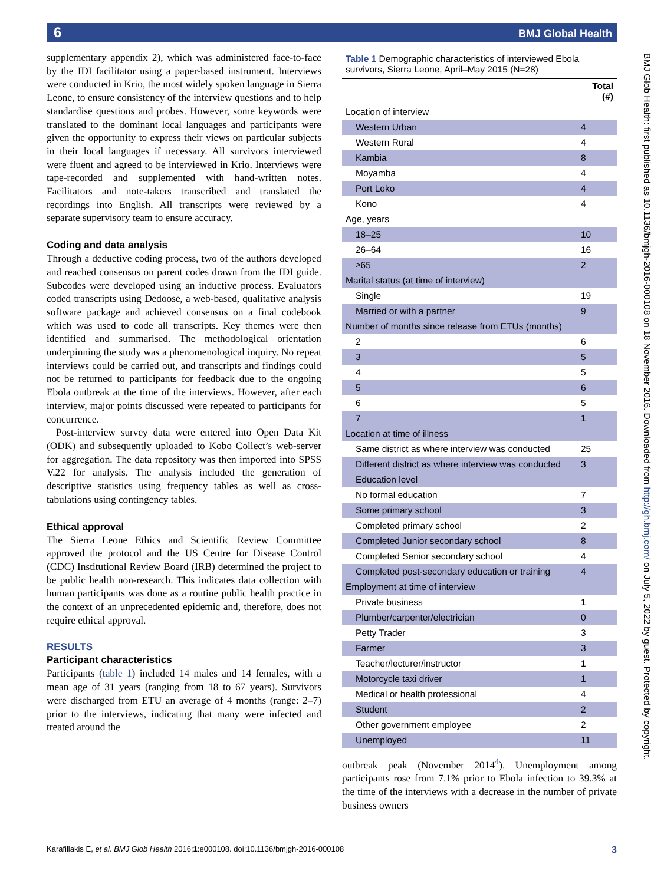6 BMJ Global Health
supplementary appendix 2), which was administered face-to-face by the IDI facilitator using a paper-based instrument. Interviews were conducted in Krio, the most widely spoken language in Sierra Leone, to ensure consistency of the interview questions and to help standardise questions and probes. However, some keywords were translated to the dominant local languages and participants were given the opportunity to express their views on particular subjects in their local languages if necessary. All survivors interviewed were fluent and agreed to be interviewed in Krio. Interviews were tape-recorded and supplemented with hand-written notes. Facilitators and note-takers transcribed and translated the recordings into English. All transcripts were reviewed by a separate supervisory team to ensure accuracy.
Coding and data analysis
Through a deductive coding process, two of the authors developed and reached consensus on parent codes drawn from the IDI guide. Subcodes were developed using an inductive process. Evaluators coded transcripts using Dedoose, a web-based, qualitative analysis software package and achieved consensus on a final codebook which was used to code all transcripts. Key themes were then identified and summarised. The methodological orientation underpinning the study was a phenomenological inquiry. No repeat interviews could be carried out, and transcripts and findings could not be returned to participants for feedback due to the ongoing Ebola outbreak at the time of the interviews. However, after each interview, major points discussed were repeated to participants for concurrence.
Post-interview survey data were entered into Open Data Kit (ODK) and subsequently uploaded to Kobo Collect’s web-server for aggregation. The data repository was then imported into SPSS V.22 for analysis. The analysis included the generation of descriptive statistics using frequency tables as well as cross-tabulations using contingency tables.
Ethical approval
The Sierra Leone Ethics and Scientific Review Committee approved the protocol and the US Centre for Disease Control (CDC) Institutional Review Board (IRB) determined the project to be public health non-research. This indicates data collection with human participants was done as a routine public health practice in the context of an unprecedented epidemic and, therefore, does not require ethical approval.
RESULTS
Participant characteristics
Participants (table 1) included 14 males and 14 females, with a mean age of 31 years (ranging from 18 to 67 years). Survivors were discharged from ETU an average of 4 months (range: 2–7) prior to the interviews, indicating that many were infected and treated around the
Table 1 Demographic characteristics of interviewed Ebola survivors, Sierra Leone, April–May 2015 (N=28)
| | Total (#) |
| --- | --- |
| Location of interview | |
| Western Urban | 4 |
| Western Rural | 4 |
| Kambia | 8 |
| Moyamba | 4 |
| Port Loko | 4 |
| Kono | 4 |
| Age, years | |
| 18–25 | 10 |
| 26–64 | 16 |
| ≥65 | 2 |
| Marital status (at time of interview) | |
| Single | 19 |
| Married or with a partner | 9 |
| Number of months since release from ETUs (months) | |
| 2 | 6 |
| 3 | 5 |
| 4 | 5 |
| 5 | 6 |
| 6 | 5 |
| 7 | 1 |
| Location at time of illness | |
| Same district as where interview was conducted | 25 |
| Different district as where interview was conducted | 3 |
| Education level | |
| No formal education | 7 |
| Some primary school | 3 |
| Completed primary school | 2 |
| Completed Junior secondary school | 8 |
| Completed Senior secondary school | 4 |
| Completed post-secondary education or training | 4 |
| Employment at time of interview | |
| Private business | 1 |
| Plumber/carpenter/electrician | 0 |
| Petty Trader | 3 |
| Farmer | 3 |
| Teacher/lecturer/instructor | 1 |
| Motorcycle taxi driver | 1 |
| Medical or health professional | 4 |
| Student | 2 |
| Other government employee | 2 |
| Unemployed | 11 |
outbreak peak (November 2014<sup>4</sup>). Unemployment among participants rose from 7.1% prior to Ebola infection to 39.3% at the time of the interviews with a decrease in the number of private business owners
BMJ Glob Health: first published as 10.1136/bmjgh-2016-000108 on 18 November 2016. Downloaded from http://gh.bmj.com/ on July 5, 2022 by guest. Protected by copyright.
Karafillakis E, et al. BMJ Glob Health 2016;1:e000108. doi:10.1136/bmjgh-2016-000108 3